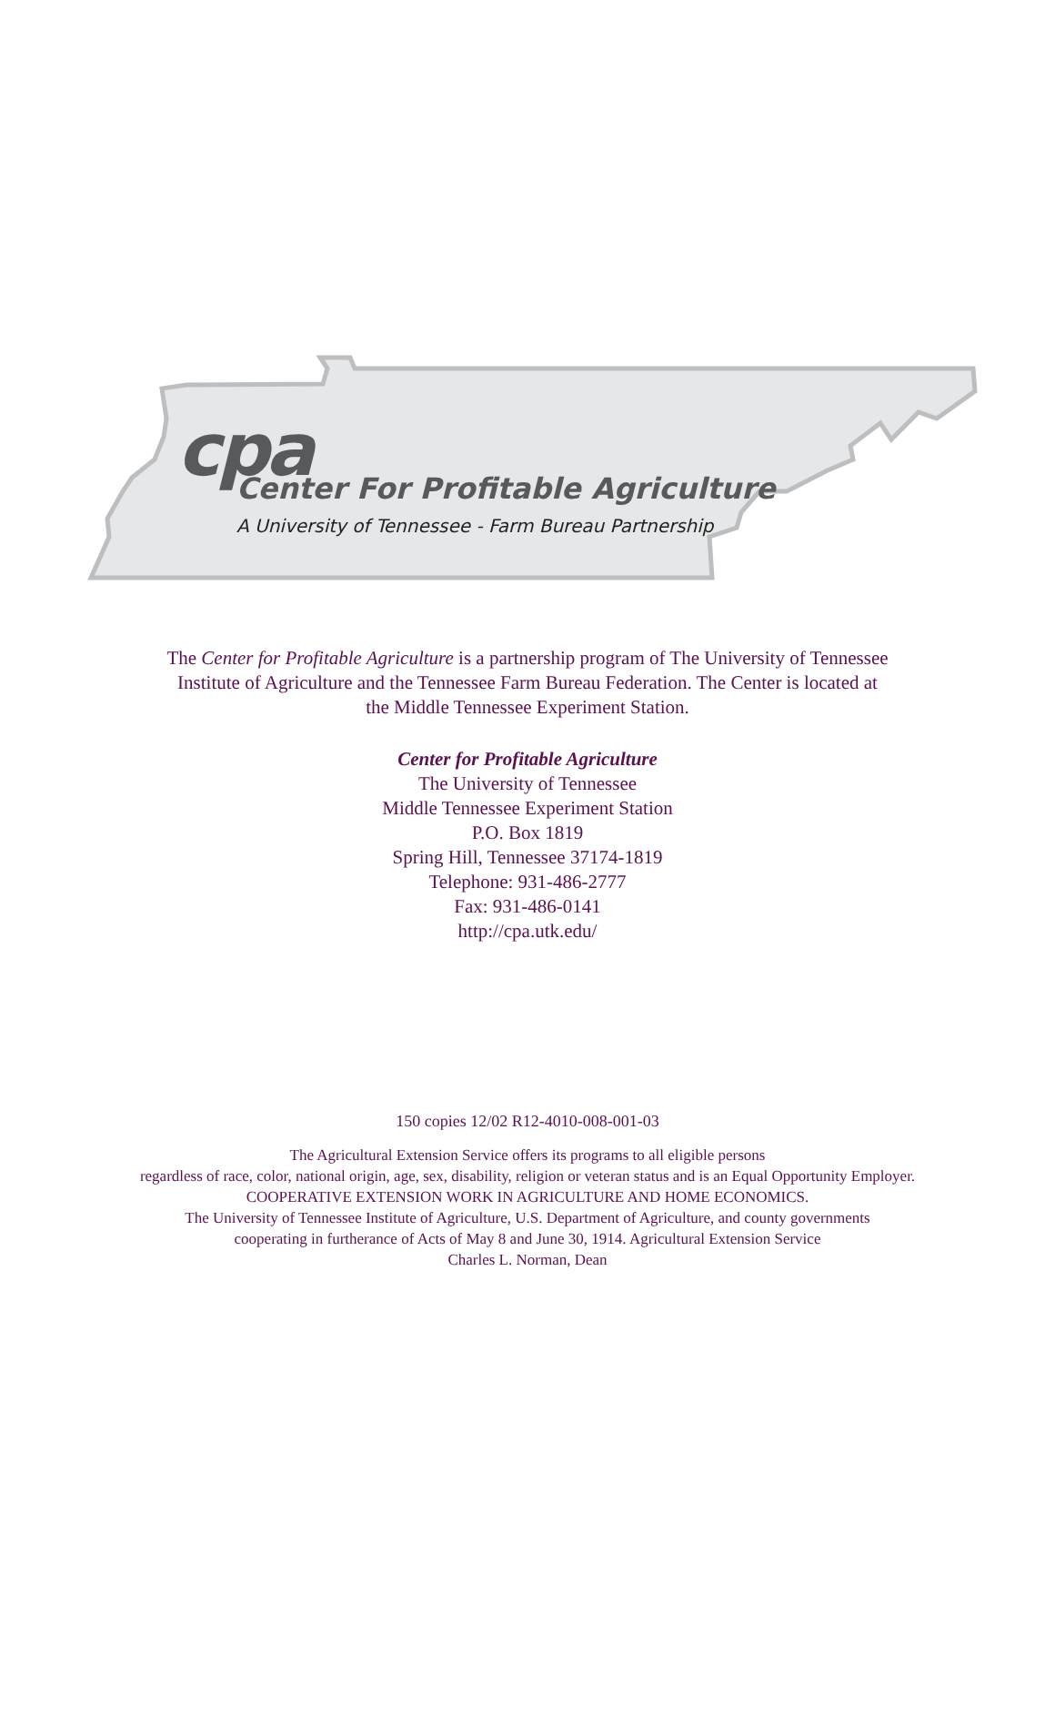cpa
Center For Profitable Agriculture
A University of Tennessee - Farm Bureau Partnership
The Center for Profitable Agriculture is a partnership program of The University of Tennessee
Institute of Agriculture and the Tennessee Farm Bureau Federation. The Center is located at
the Middle Tennessee Experiment Station.
Center for Profitable Agriculture
The University of Tennessee
Middle Tennessee Experiment Station
P.O. Box 1819
Spring Hill, Tennessee 37174-1819
Telephone: 931-486-2777
Fax: 931-486-0141
http://cpa.utk.edu/
150 copies 12/02 R12-4010-008-001-03
The Agricultural Extension Service offers its programs to all eligible persons
regardless of race, color, national origin, age, sex, disability, religion or veteran status and is an Equal Opportunity Employer.
COOPERATIVE EXTENSION WORK IN AGRICULTURE AND HOME ECONOMICS.
The University of Tennessee Institute of Agriculture, U.S. Department of Agriculture, and county governments
cooperating in furtherance of Acts of May 8 and June 30, 1914. Agricultural Extension Service
Charles L. Norman, Dean